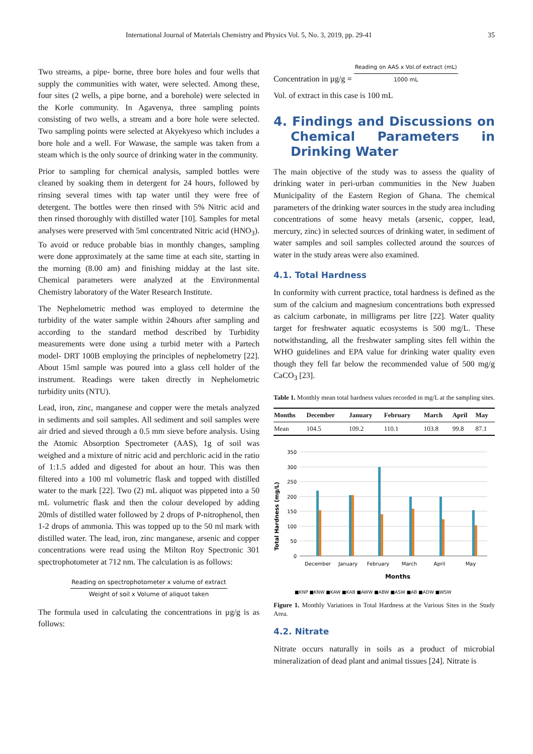International Journal of Materials Chemistry and Physics Vol. 5, No. 3, 2019, pp. 29-41 35
Two streams, a pipe- borne, three bore holes and four wells that supply the communities with water, were selected. Among these, four sites (2 wells, a pipe borne, and a borehole) were selected in the Korle community. In Agavenya, three sampling points consisting of two wells, a stream and a bore hole were selected. Two sampling points were selected at Akyekyeso which includes a bore hole and a well. For Wawase, the sample was taken from a steam which is the only source of drinking water in the community.
Prior to sampling for chemical analysis, sampled bottles were cleaned by soaking them in detergent for 24 hours, followed by rinsing several times with tap water until they were free of detergent. The bottles were then rinsed with 5% Nitric acid and then rinsed thoroughly with distilled water [10]. Samples for metal analyses were preserved with 5ml concentrated Nitric acid (HNO<sub>3</sub>). To avoid or reduce probable bias in monthly changes, sampling were done approximately at the same time at each site, starting in the morning (8.00 am) and finishing midday at the last site. Chemical parameters were analyzed at the Environmental Chemistry laboratory of the Water Research Institute.
The Nephelometric method was employed to determine the turbidity of the water sample within 24hours after sampling and according to the standard method described by Turbidity measurements were done using a turbid meter with a Partech model- DRT 100B employing the principles of nephelometry [22]. About 15ml sample was poured into a glass cell holder of the instrument. Readings were taken directly in Nephelometric turbidity units (NTU).
Lead, iron, zinc, manganese and copper were the metals analyzed in sediments and soil samples. All sediment and soil samples were air dried and sieved through a 0.5 mm sieve before analysis. Using the Atomic Absorption Spectrometer (AAS), 1g of soil was weighed and a mixture of nitric acid and perchloric acid in the ratio of 1:1.5 added and digested for about an hour. This was then filtered into a 100 ml volumetric flask and topped with distilled water to the mark [22]. Two (2) mL aliquot was pippeted into a 50 mL volumetric flask and then the colour developed by adding 20mls of distilled water followed by 2 drops of P-nitrophenol, then 1-2 drops of ammonia. This was topped up to the 50 ml mark with distilled water. The lead, iron, zinc manganese, arsenic and copper concentrations were read using the Milton Roy Spectronic 301 spectrophotometer at 712 nm. The calculation is as follows:
Reading on spectrophotometer x volume of extract
Weight of soil x Volume of aliquot taken
The formula used in calculating the concentrations in µg/g is as follows:
Concentration in µg/g = Reading on AAS x Vol.of extract (mL)
1000 mL
Vol. of extract in this case is 100 mL
4. Findings and Discussions on Chemical Parameters in Drinking Water
The main objective of the study was to assess the quality of drinking water in peri-urban communities in the New Juaben Municipality of the Eastern Region of Ghana. The chemical parameters of the drinking water sources in the study area including concentrations of some heavy metals (arsenic, copper, lead, mercury, zinc) in selected sources of drinking water, in sediment of water samples and soil samples collected around the sources of water in the study areas were also examined.
4.1. Total Hardness
In conformity with current practice, total hardness is defined as the sum of the calcium and magnesium concentrations both expressed as calcium carbonate, in milligrams per litre [22]. Water quality target for freshwater aquatic ecosystems is 500 mg/L. These notwithstanding, all the freshwater sampling sites fell within the WHO guidelines and EPA value for drinking water quality even though they fell far below the recommended value of 500 mg/g CaCO<sub>3</sub> [23].
Table 1. Monthly mean total hardness values recorded in mg/L at the sampling sites.
| Months | December | January | February | March | April | May |
| --- | --- | --- | --- | --- | --- | --- |
| Mean | 104.5 | 109.2 | 110.1 | 103.8 | 99.8 | 87.1 |
Total Hardness (mg/L)
350
300
250
200
150
100
50
0
December
January
February
March
April
May
Months
■KNP ■KNW ■KAW ■KAB ■AWW ■ABW ■ASW ■AB ■ADW ■WSW
Figure 1. Monthly Variations in Total Hardness at the Various Sites in the Study Area.
4.2. Nitrate
Nitrate occurs naturally in soils as a product of microbial mineralization of dead plant and animal tissues [24]. Nitrate is